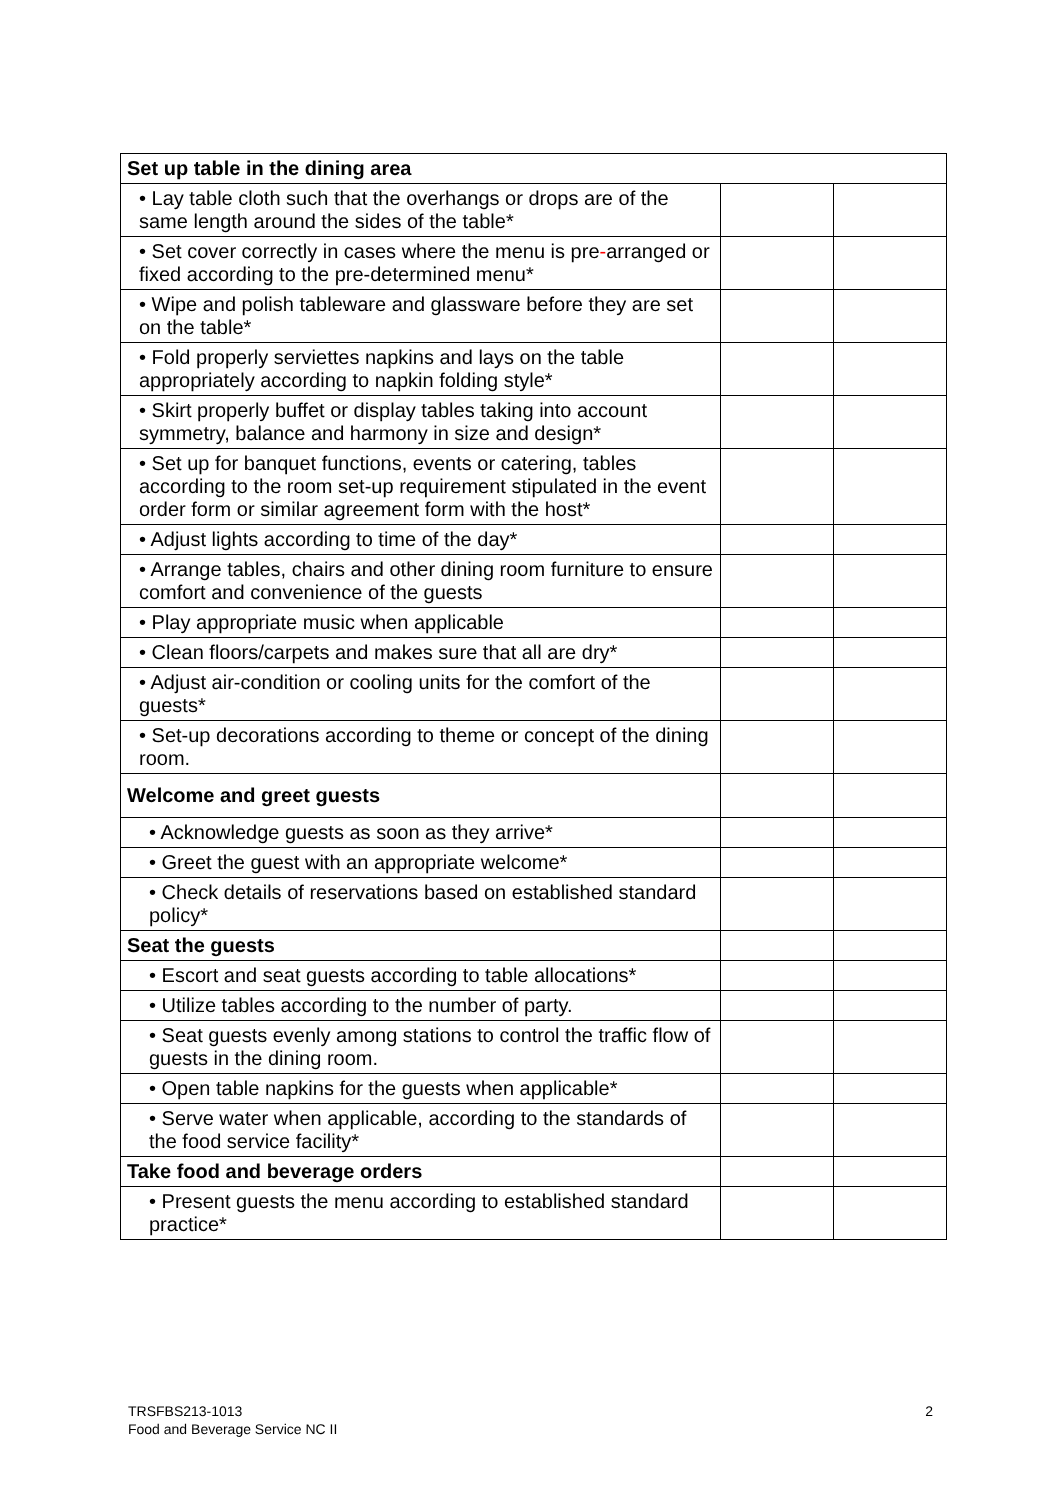| Set up table in the dining area | | |
| --- | --- | --- |
| • Lay table cloth such that the overhangs or drops are of the same length around the sides of the table* | | |
| • Set cover correctly in cases where the menu is pre - arranged or fixed according to the pre-determined menu* | | |
| • Wipe and polish tableware and glassware before they are set on the table* | | |
| • Fold properly serviettes napkins and lays on the table appropriately according to napkin folding style* | | |
| • Skirt properly buffet or display tables taking into account symmetry, balance and harmony in size and design* | | |
| • Set up for banquet functions, events or catering, tables according to the room set-up requirement stipulated in the event order form or similar agreement form with the host* | | |
| • Adjust lights according to time of the day* | | |
| • Arrange tables, chairs and other dining room furniture to ensure comfort and convenience of the guests | | |
| • Play appropriate music when applicable | | |
| • Clean floors/carpets and makes sure that all are dry* | | |
| • Adjust air-condition or cooling units for the comfort of the guests* | | |
| • Set-up decorations according to theme or concept of the dining room. | | |
| Welcome and greet guests | | |
| • Acknowledge guests as soon as they arrive* | | |
| • Greet the guest with an appropriate welcome* | | |
| • Check details of reservations based on established standard policy* | | |
| Seat the guests | | |
| • Escort and seat guests according to table allocations* | | |
| • Utilize tables according to the number of party. | | |
| • Seat guests evenly among stations to control the traffic flow of guests in the dining room. | | |
| • Open table napkins for the guests when applicable* | | |
| • Serve water when applicable, according to the standards of the food service facility* | | |
| Take food and beverage orders | | |
| • Present guests the menu according to established standard practice* | | |
TRSFBS213-1013
Food and Beverage Service NC II
2